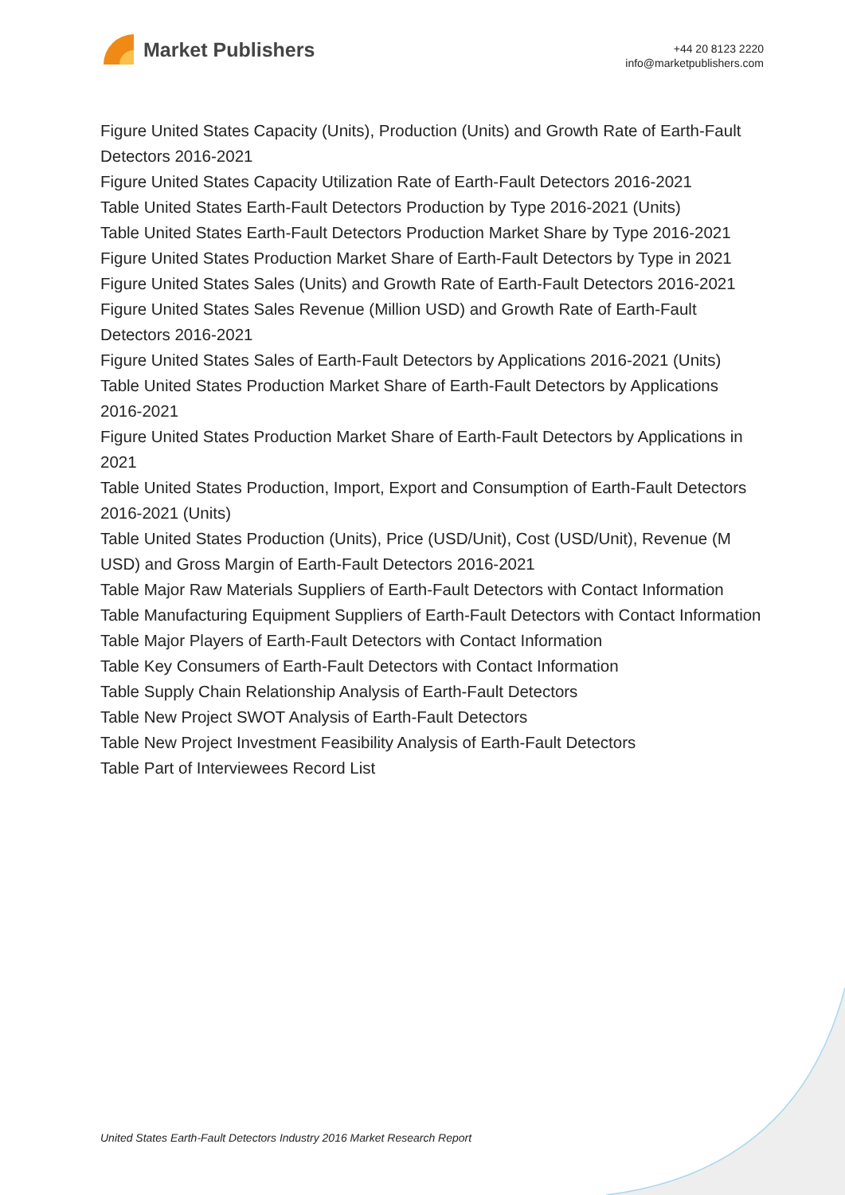Market Publishers
+44 20 8123 2220
info@marketpublishers.com
Figure United States Capacity (Units), Production (Units) and Growth Rate of Earth-Fault Detectors 2016-2021
Figure United States Capacity Utilization Rate of Earth-Fault Detectors 2016-2021
Table United States Earth-Fault Detectors Production by Type 2016-2021 (Units)
Table United States Earth-Fault Detectors Production Market Share by Type 2016-2021
Figure United States Production Market Share of Earth-Fault Detectors by Type in 2021
Figure United States Sales (Units) and Growth Rate of Earth-Fault Detectors 2016-2021
Figure United States Sales Revenue (Million USD) and Growth Rate of Earth-Fault Detectors 2016-2021
Figure United States Sales of Earth-Fault Detectors by Applications 2016-2021 (Units)
Table United States Production Market Share of Earth-Fault Detectors by Applications 2016-2021
Figure United States Production Market Share of Earth-Fault Detectors by Applications in 2021
Table United States Production, Import, Export and Consumption of Earth-Fault Detectors 2016-2021 (Units)
Table United States Production (Units), Price (USD/Unit), Cost (USD/Unit), Revenue (M USD) and Gross Margin of Earth-Fault Detectors 2016-2021
Table Major Raw Materials Suppliers of Earth-Fault Detectors with Contact Information
Table Manufacturing Equipment Suppliers of Earth-Fault Detectors with Contact Information
Table Major Players of Earth-Fault Detectors with Contact Information
Table Key Consumers of Earth-Fault Detectors with Contact Information
Table Supply Chain Relationship Analysis of Earth-Fault Detectors
Table New Project SWOT Analysis of Earth-Fault Detectors
Table New Project Investment Feasibility Analysis of Earth-Fault Detectors
Table Part of Interviewees Record List
United States Earth-Fault Detectors Industry 2016 Market Research Report